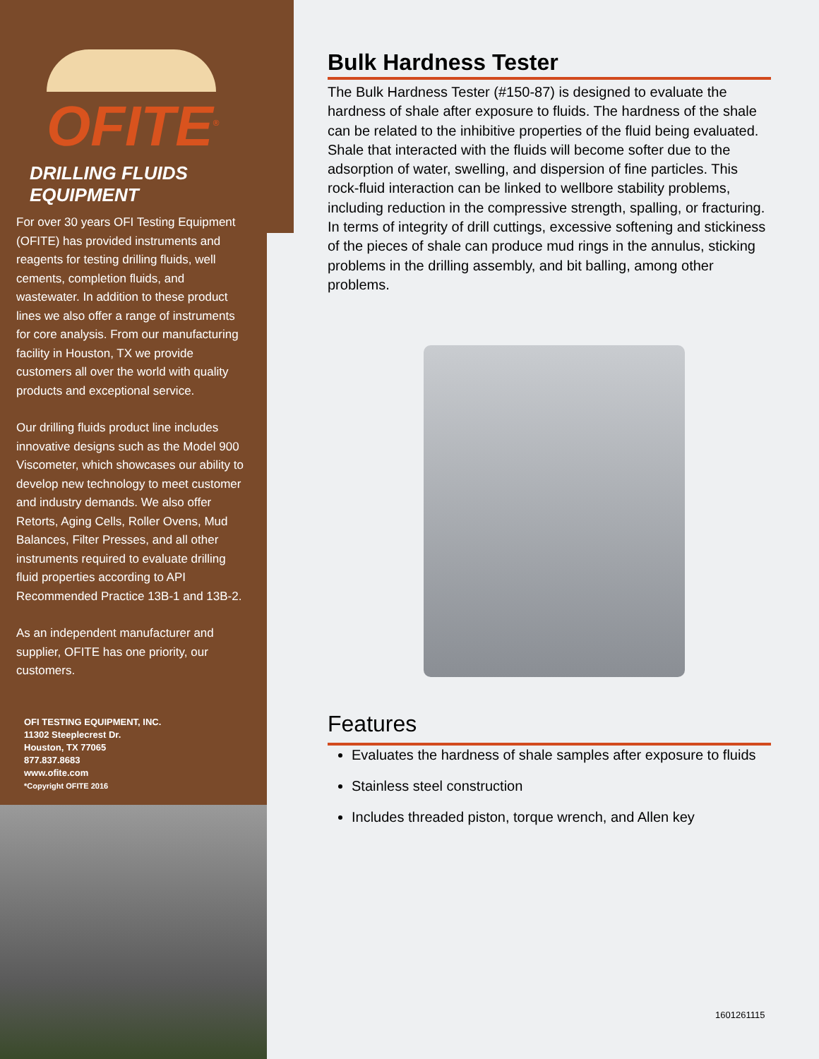OFITE<sup>®</sup>
DRILLING FLUIDS EQUIPMENT
For over 30 years OFI Testing Equipment (OFITE) has provided instruments and reagents for testing drilling fluids, well cements, completion fluids, and wastewater. In addition to these product lines we also offer a range of instruments for core analysis. From our manufacturing facility in Houston, TX we provide customers all over the world with quality products and exceptional service.
Our drilling fluids product line includes innovative designs such as the Model 900 Viscometer, which showcases our ability to develop new technology to meet customer and industry demands. We also offer Retorts, Aging Cells, Roller Ovens, Mud Balances, Filter Presses, and all other instruments required to evaluate drilling fluid properties according to API Recommended Practice 13B-1 and 13B-2.
As an independent manufacturer and supplier, OFITE has one priority, our customers.
OFI TESTING EQUIPMENT, INC.
11302 Steeplecrest Dr.
Houston, TX 77065
877.837.8683
www.ofite.com
*Copyright OFITE 2016
Bulk Hardness Tester
The Bulk Hardness Tester (#150-87) is designed to evaluate the hardness of shale after exposure to fluids. The hardness of the shale can be related to the inhibitive properties of the fluid being evaluated. Shale that interacted with the fluids will become softer due to the adsorption of water, swelling, and dispersion of fine particles. This rock-fluid interaction can be linked to wellbore stability problems, including reduction in the compressive strength, spalling, or fracturing. In terms of integrity of drill cuttings, excessive softening and stickiness of the pieces of shale can produce mud rings in the annulus, sticking problems in the drilling assembly, and bit balling, among other problems.
Features
Evaluates the hardness of shale samples after exposure to fluids
Stainless steel construction
Includes threaded piston, torque wrench, and Allen key
1601261115